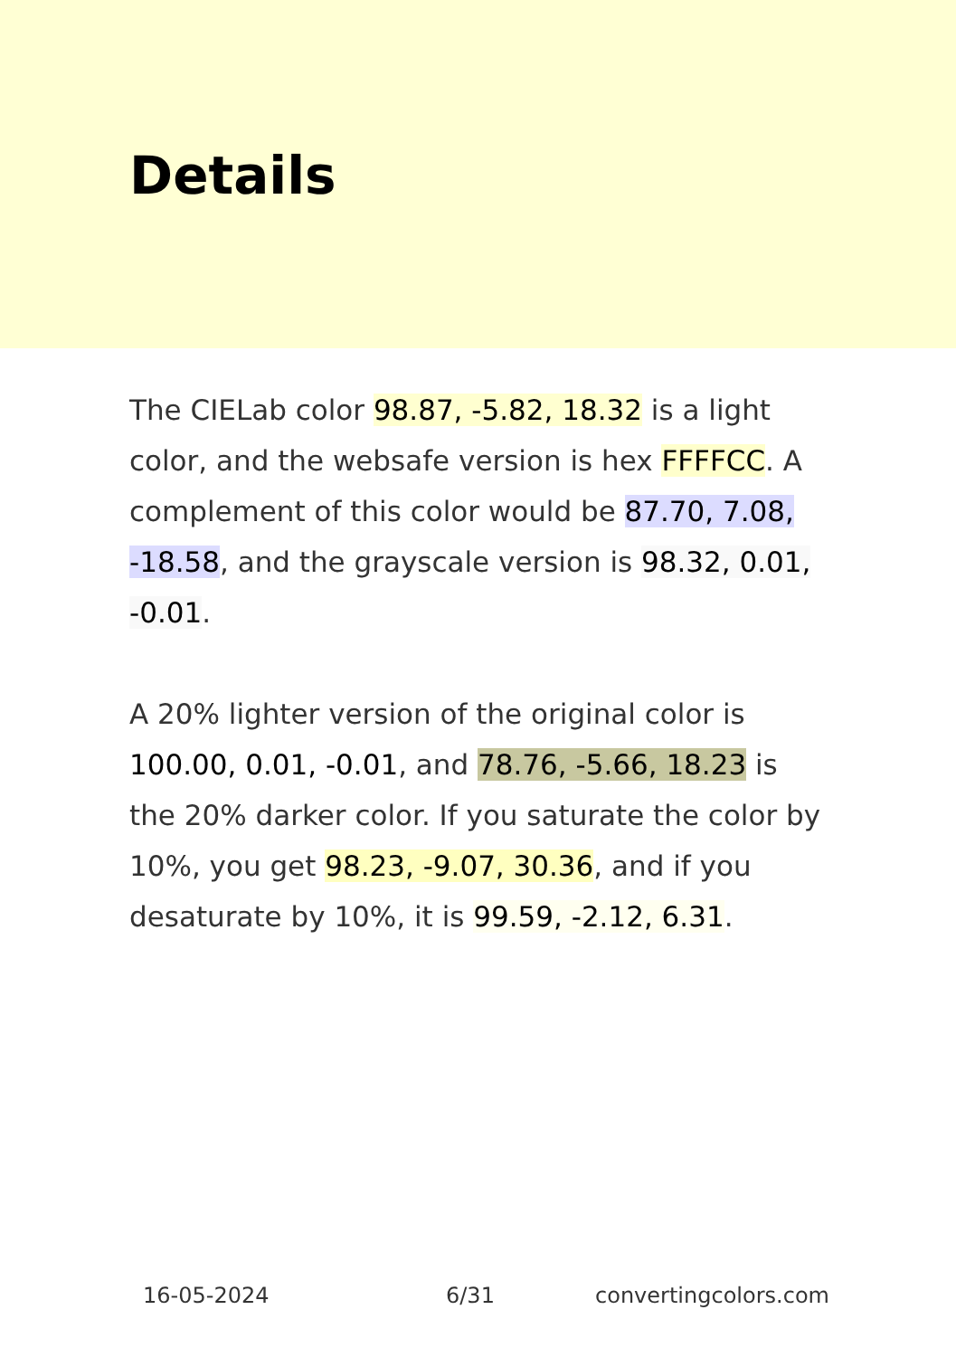Details
The CIELab color 98.87, -5.82, 18.32 is a light color, and the websafe version is hex FFFFCC. A complement of this color would be 87.70, 7.08, -18.58, and the grayscale version is 98.32, 0.01, -0.01.
A 20% lighter version of the original color is 100.00, 0.01, -0.01, and 78.76, -5.66, 18.23 is the 20% darker color. If you saturate the color by 10%, you get 98.23, -9.07, 30.36, and if you desaturate by 10%, it is 99.59, -2.12, 6.31.
16-05-2024 6/31 convertingcolors.com